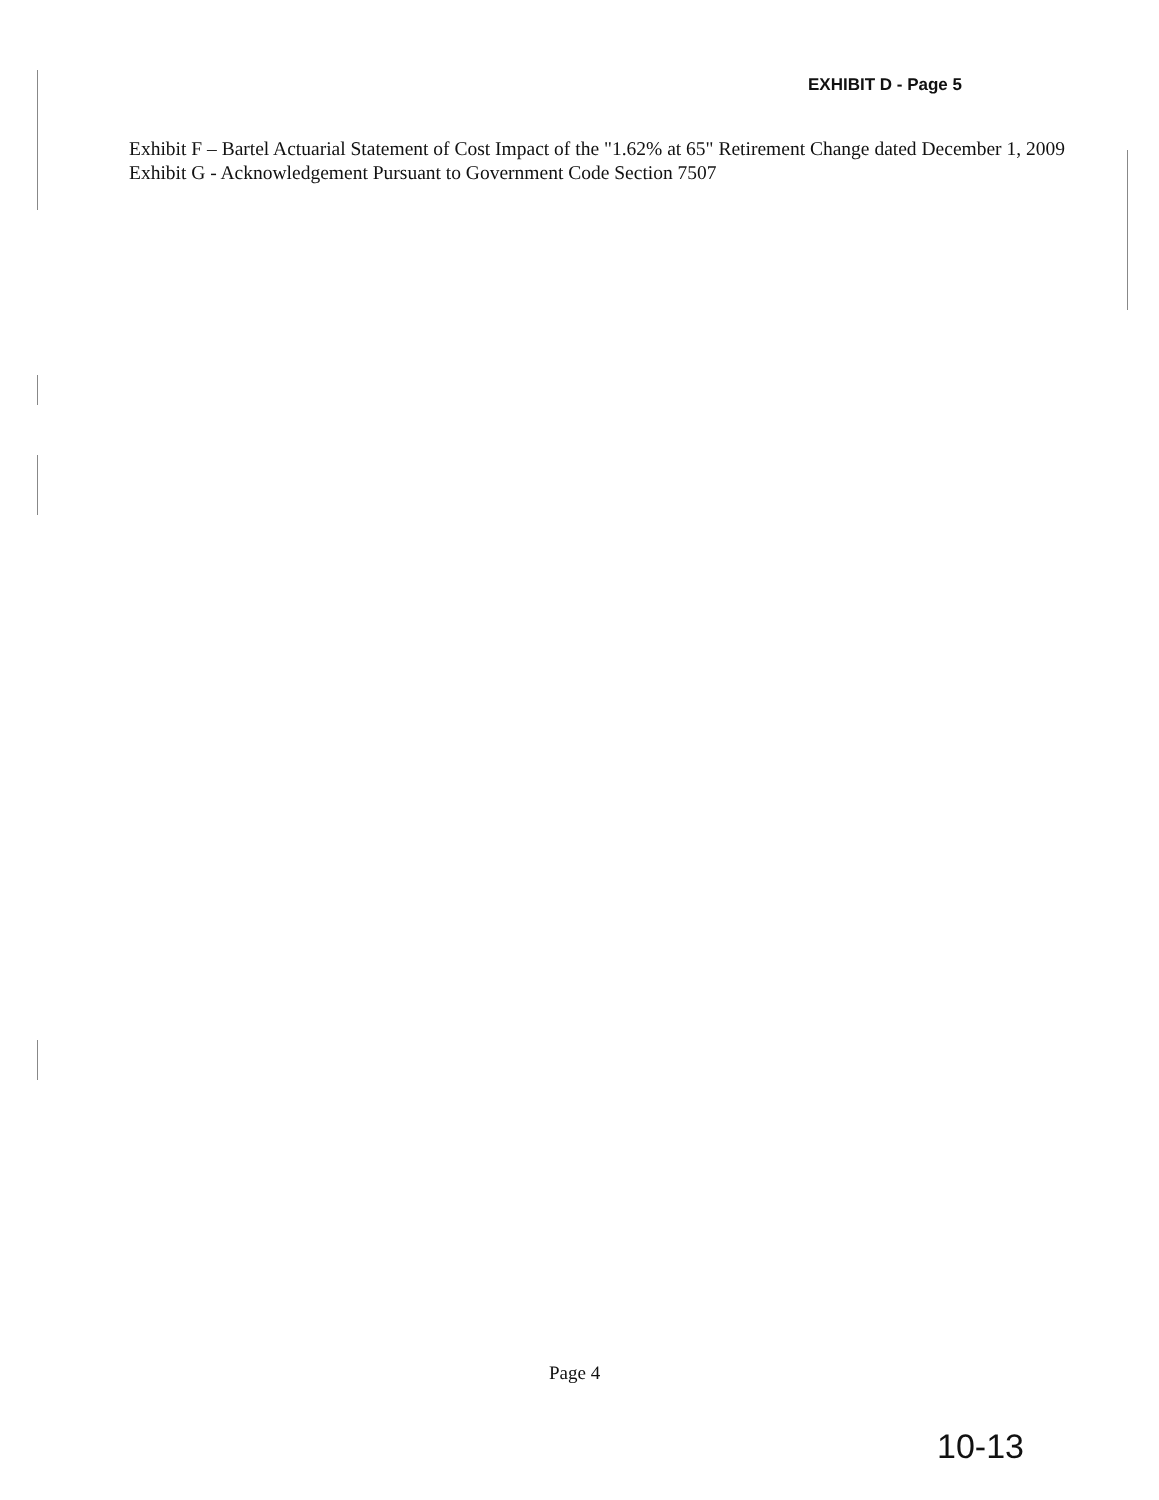EXHIBIT D - Page 5
Exhibit F – Bartel Actuarial Statement of Cost Impact of the "1.62% at 65" Retirement Change dated December 1, 2009
Exhibit G - Acknowledgement Pursuant to Government Code Section 7507
Page 4
10-13